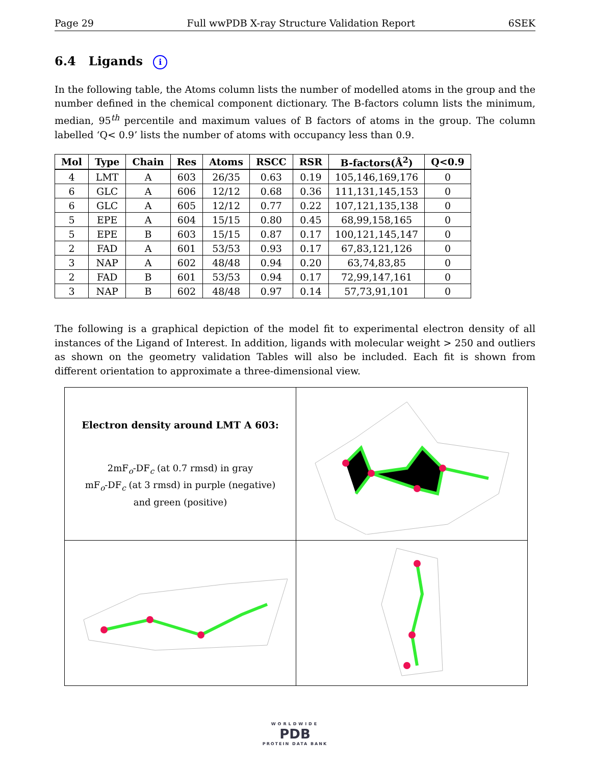Page 29 Full wwPDB X-ray Structure Validation Report 6SEK
6.4 Ligands i
In the following table, the Atoms column lists the number of modelled atoms in the group and the number defined in the chemical component dictionary. The B-factors column lists the minimum, median, 95<sup>th</sup> percentile and maximum values of B factors of atoms in the group. The column labelled ‘Q< 0.9’ lists the number of atoms with occupancy less than 0.9.
| Mol | Type | Chain | Res | Atoms | RSCC | RSR | B-factors(Å<sup>2</sup>) | Q<0.9 |
| --- | --- | --- | --- | --- | --- | --- | --- | --- |
| 4 | LMT | A | 603 | 26/35 | 0.63 | 0.19 | 105,146,169,176 | 0 |
| 6 | GLC | A | 606 | 12/12 | 0.68 | 0.36 | 111,131,145,153 | 0 |
| 6 | GLC | A | 605 | 12/12 | 0.77 | 0.22 | 107,121,135,138 | 0 |
| 5 | EPE | A | 604 | 15/15 | 0.80 | 0.45 | 68,99,158,165 | 0 |
| 5 | EPE | B | 603 | 15/15 | 0.87 | 0.17 | 100,121,145,147 | 0 |
| 2 | FAD | A | 601 | 53/53 | 0.93 | 0.17 | 67,83,121,126 | 0 |
| 3 | NAP | A | 602 | 48/48 | 0.94 | 0.20 | 63,74,83,85 | 0 |
| 2 | FAD | B | 601 | 53/53 | 0.94 | 0.17 | 72,99,147,161 | 0 |
| 3 | NAP | B | 602 | 48/48 | 0.97 | 0.14 | 57,73,91,101 | 0 |
The following is a graphical depiction of the model fit to experimental electron density of all instances of the Ligand of Interest. In addition, ligands with molecular weight > 250 and outliers as shown on the geometry validation Tables will also be included. Each fit is shown from different orientation to approximate a three-dimensional view.
| Electron density around LMT A 603: 2mF<sub>o</sub>-DF<sub>c</sub> (at 0.7 rmsd) in gray mF<sub>o</sub>-DF<sub>c</sub> (at 3 rmsd) in purple (negative) and green (positive) | |
WORLDWIDE
PDB
PROTEIN DATA BANK